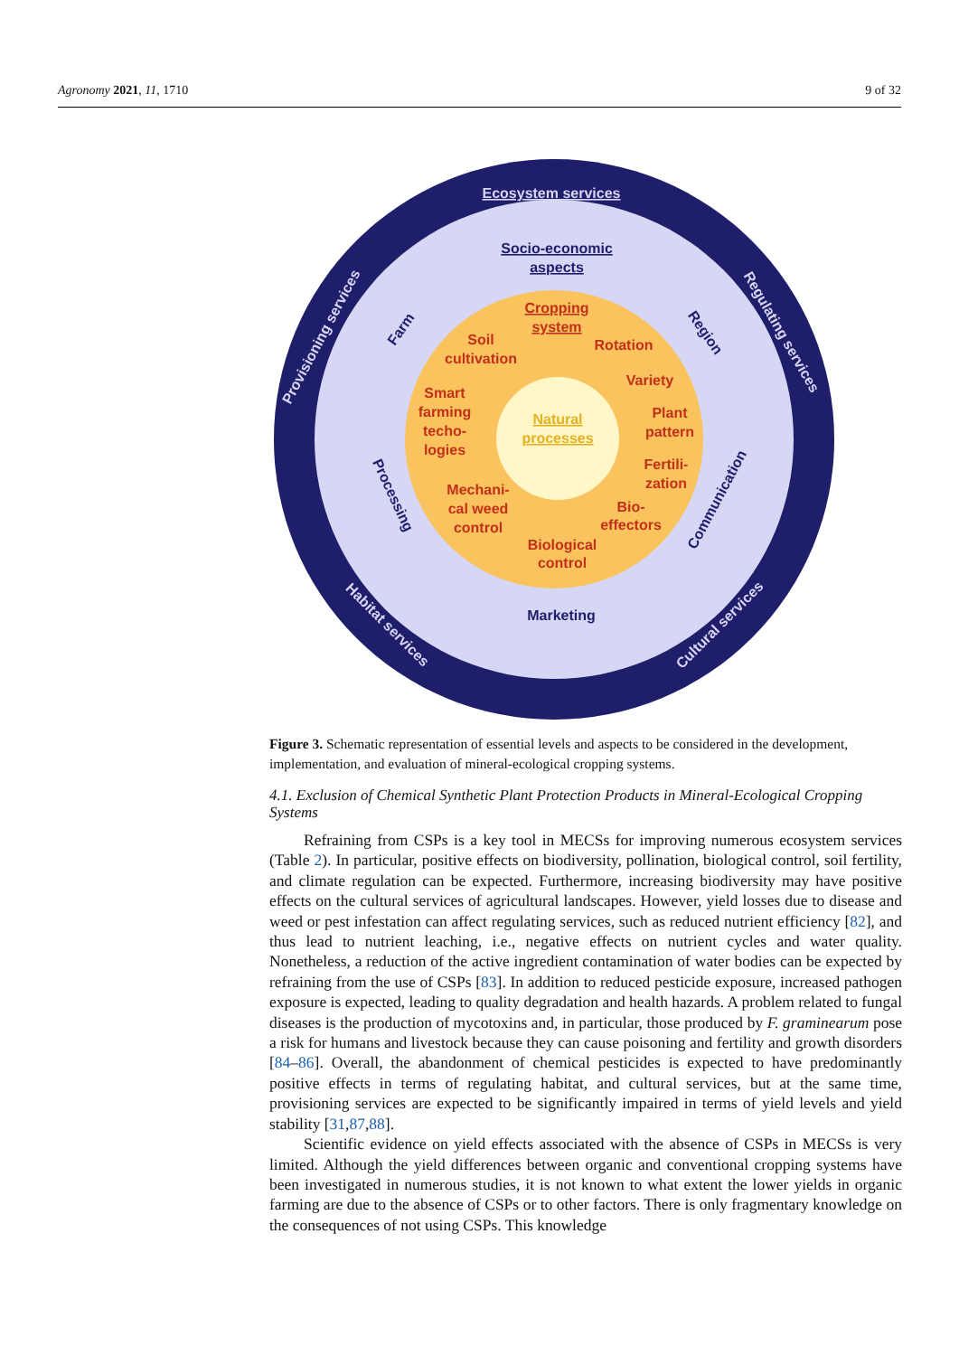Agronomy 2021, 11, 1710 9 of 32
Ecosystem services
Socio-economic
aspects
Cropping
system
Soil
cultivation
Rotation
Variety
Smart
farming
techo-
logies
Natural
processes
Plant
pattern
Fertili-
zation
Mechani-
cal weed
control
Bio-
effectors
Biological
control
Marketing
Farm
Region
Processing
Communication
Provisioning services
Regulating services
Habitat services
Cultural services
Figure 3. Schematic representation of essential levels and aspects to be considered in the development, implementation, and evaluation of mineral-ecological cropping systems.
4.1. Exclusion of Chemical Synthetic Plant Protection Products in Mineral-Ecological Cropping Systems
Refraining from CSPs is a key tool in MECSs for improving numerous ecosystem services (Table 2). In particular, positive effects on biodiversity, pollination, biological control, soil fertility, and climate regulation can be expected. Furthermore, increasing biodiversity may have positive effects on the cultural services of agricultural landscapes. However, yield losses due to disease and weed or pest infestation can affect regulating services, such as reduced nutrient efficiency [82], and thus lead to nutrient leaching, i.e., negative effects on nutrient cycles and water quality. Nonetheless, a reduction of the active ingredient contamination of water bodies can be expected by refraining from the use of CSPs [83]. In addition to reduced pesticide exposure, increased pathogen exposure is expected, leading to quality degradation and health hazards. A problem related to fungal diseases is the production of mycotoxins and, in particular, those produced by F. graminearum pose a risk for humans and livestock because they can cause poisoning and fertility and growth disorders [84–86]. Overall, the abandonment of chemical pesticides is expected to have predominantly positive effects in terms of regulating habitat, and cultural services, but at the same time, provisioning services are expected to be significantly impaired in terms of yield levels and yield stability [31,87,88].
Scientific evidence on yield effects associated with the absence of CSPs in MECSs is very limited. Although the yield differences between organic and conventional cropping systems have been investigated in numerous studies, it is not known to what extent the lower yields in organic farming are due to the absence of CSPs or to other factors. There is only fragmentary knowledge on the consequences of not using CSPs. This knowledge